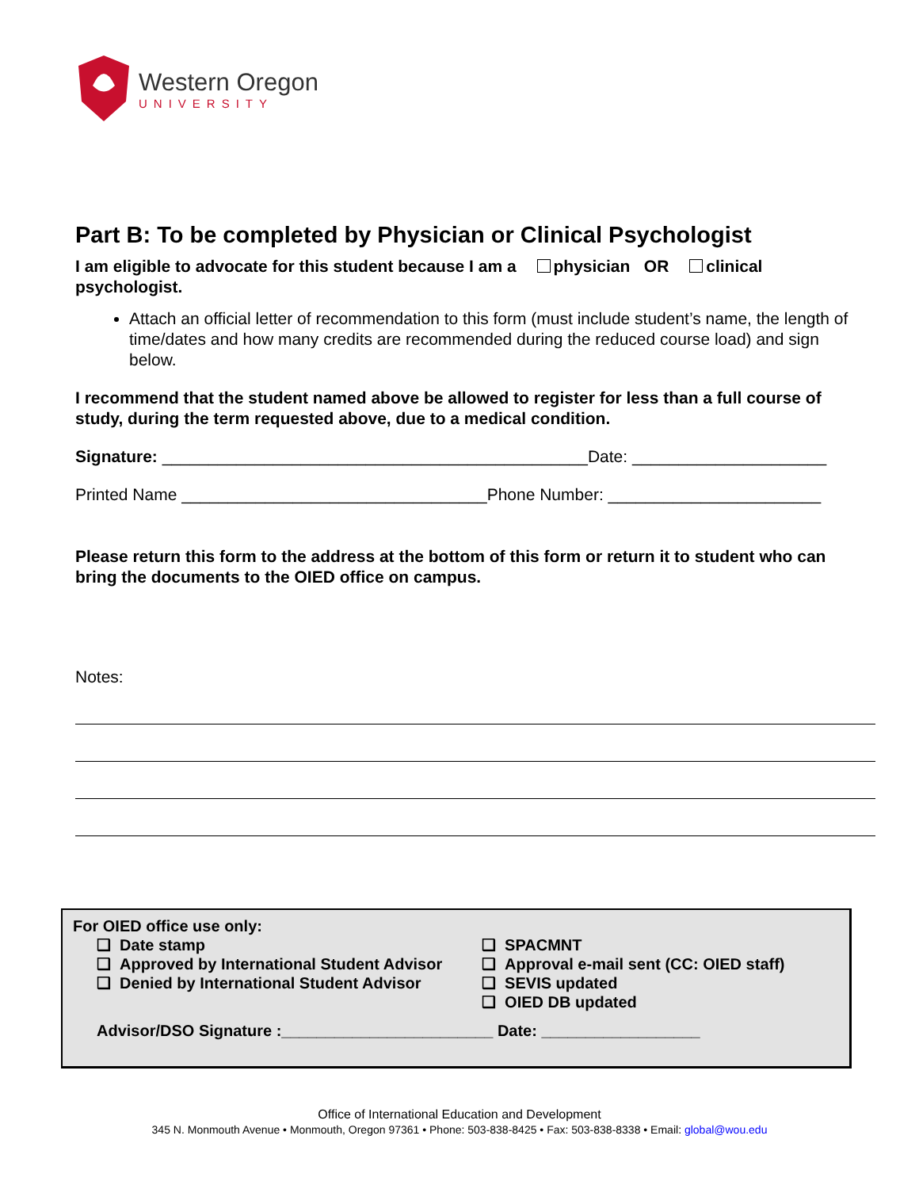Western Oregon
UNIVERSITY
Part B: To be completed by Physician or Clinical Psychologist
I am eligible to advocate for this student because I am a physician OR clinical psychologist.
Attach an official letter of recommendation to this form (must include student’s name, the length of time/dates and how many credits are recommended during the reduced course load) and sign below.
I recommend that the student named above be allowed to register for less than a full course of study, during the term requested above, due to a medical condition.
Signature: ______________________________________________Date: _____________________
Printed Name _________________________________Phone Number: _______________________
Please return this form to the address at the bottom of this form or return it to student who can bring the documents to the OIED office on campus.
Notes:
For OIED office use only:
❑ Date stamp
❑ Approved by International Student Advisor
❑ Denied by International Student Advisor
❑ SPACMNT
❑ Approval e-mail sent (CC: OIED staff)
❑ SEVIS updated
❑ OIED DB updated
Advisor/DSO Signature :________________________ Date: __________________
Office of International Education and Development
345 N. Monmouth Avenue • Monmouth, Oregon 97361 • Phone: 503-838-8425 • Fax: 503-838-8338 • Email: global@wou.edu